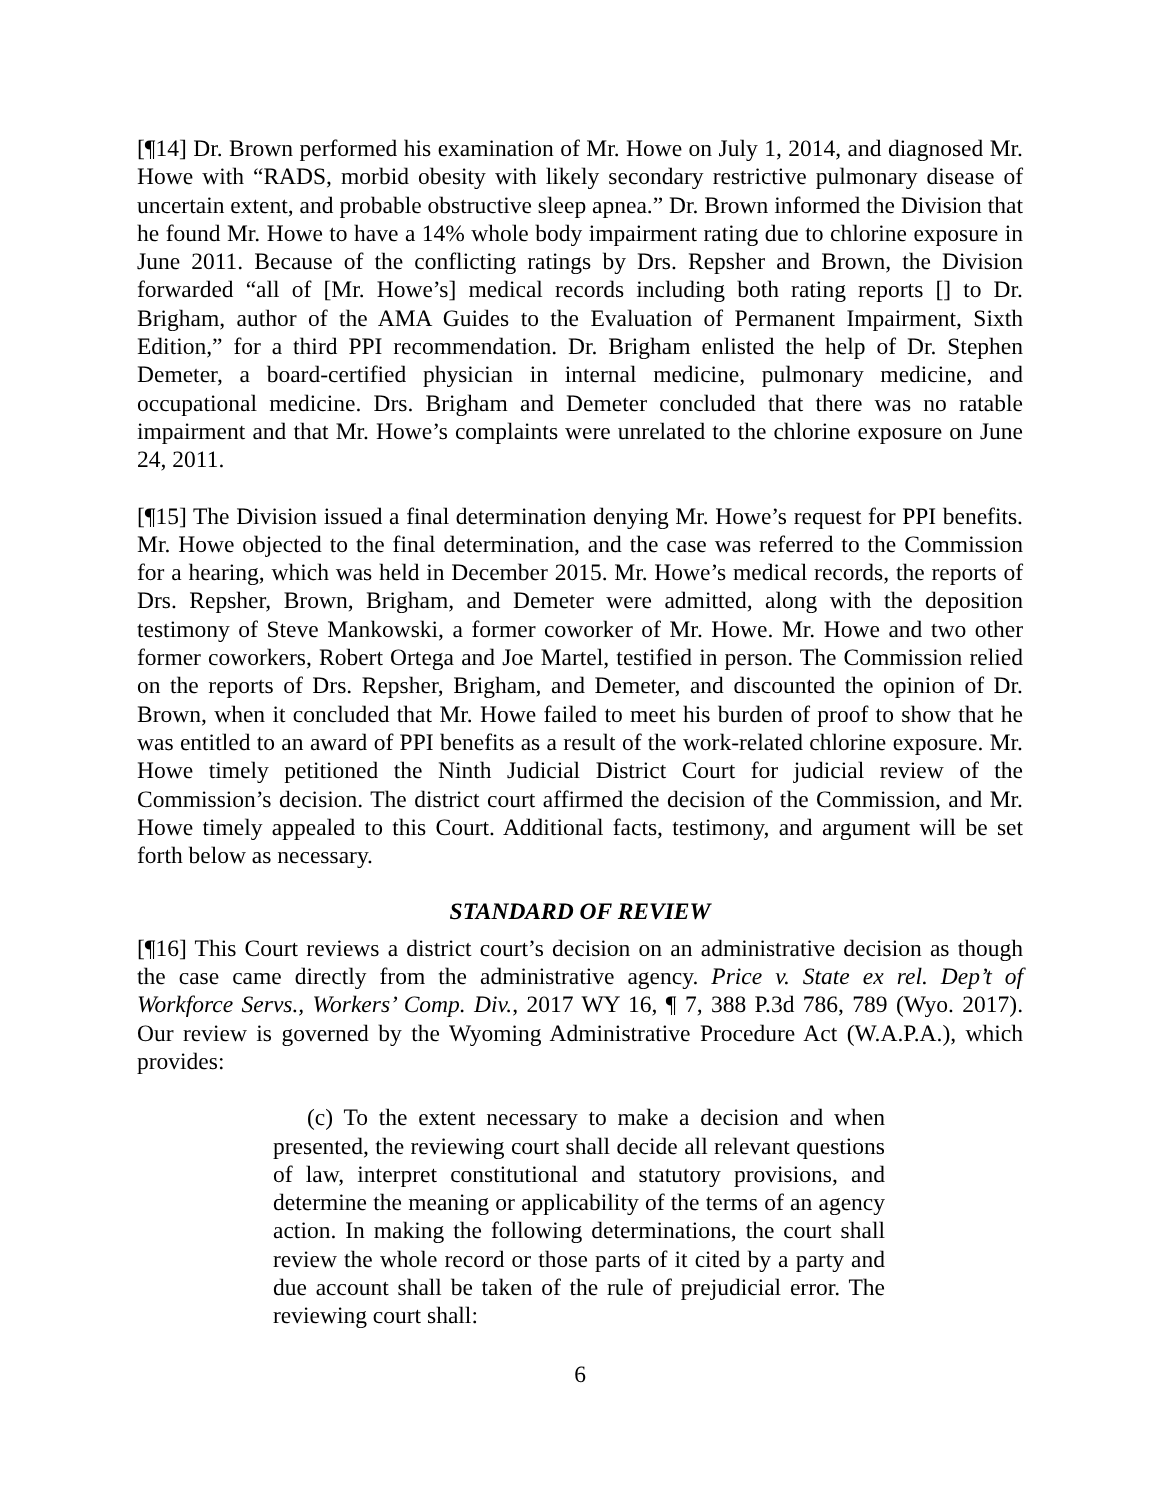[¶14] Dr. Brown performed his examination of Mr. Howe on July 1, 2014, and diagnosed Mr. Howe with “RADS, morbid obesity with likely secondary restrictive pulmonary disease of uncertain extent, and probable obstructive sleep apnea.” Dr. Brown informed the Division that he found Mr. Howe to have a 14% whole body impairment rating due to chlorine exposure in June 2011. Because of the conflicting ratings by Drs. Repsher and Brown, the Division forwarded “all of [Mr. Howe’s] medical records including both rating reports [] to Dr. Brigham, author of the AMA Guides to the Evaluation of Permanent Impairment, Sixth Edition,” for a third PPI recommendation. Dr. Brigham enlisted the help of Dr. Stephen Demeter, a board-certified physician in internal medicine, pulmonary medicine, and occupational medicine. Drs. Brigham and Demeter concluded that there was no ratable impairment and that Mr. Howe’s complaints were unrelated to the chlorine exposure on June 24, 2011.
[¶15] The Division issued a final determination denying Mr. Howe’s request for PPI benefits. Mr. Howe objected to the final determination, and the case was referred to the Commission for a hearing, which was held in December 2015. Mr. Howe’s medical records, the reports of Drs. Repsher, Brown, Brigham, and Demeter were admitted, along with the deposition testimony of Steve Mankowski, a former coworker of Mr. Howe. Mr. Howe and two other former coworkers, Robert Ortega and Joe Martel, testified in person. The Commission relied on the reports of Drs. Repsher, Brigham, and Demeter, and discounted the opinion of Dr. Brown, when it concluded that Mr. Howe failed to meet his burden of proof to show that he was entitled to an award of PPI benefits as a result of the work-related chlorine exposure. Mr. Howe timely petitioned the Ninth Judicial District Court for judicial review of the Commission’s decision. The district court affirmed the decision of the Commission, and Mr. Howe timely appealed to this Court. Additional facts, testimony, and argument will be set forth below as necessary.
STANDARD OF REVIEW
[¶16] This Court reviews a district court’s decision on an administrative decision as though the case came directly from the administrative agency. Price v. State ex rel. Dep’t of Workforce Servs., Workers’ Comp. Div., 2017 WY 16, ¶ 7, 388 P.3d 786, 789 (Wyo. 2017). Our review is governed by the Wyoming Administrative Procedure Act (W.A.P.A.), which provides:
(c) To the extent necessary to make a decision and when presented, the reviewing court shall decide all relevant questions of law, interpret constitutional and statutory provisions, and determine the meaning or applicability of the terms of an agency action. In making the following determinations, the court shall review the whole record or those parts of it cited by a party and due account shall be taken of the rule of prejudicial error. The reviewing court shall:
6